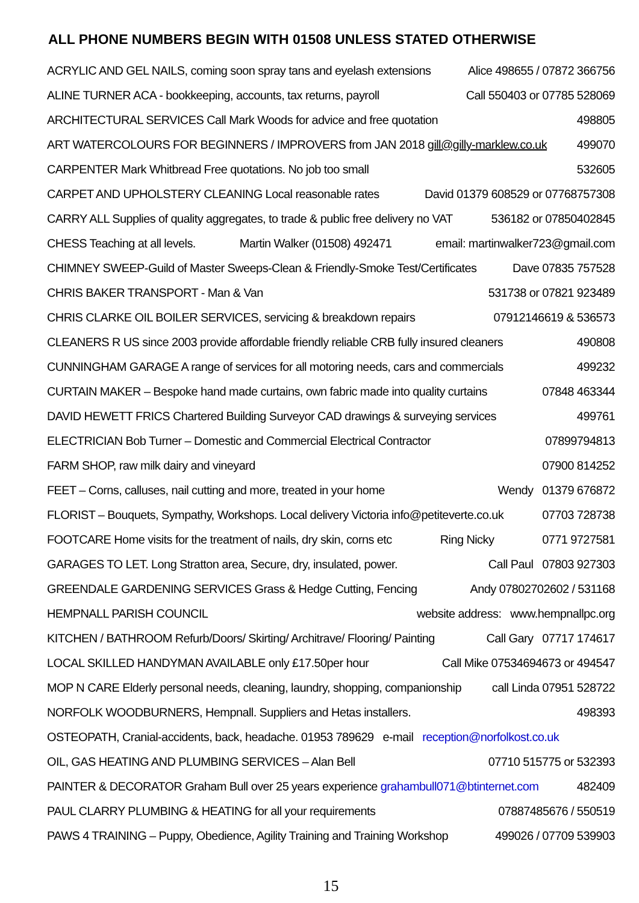ALL PHONE NUMBERS BEGIN WITH 01508 UNLESS STATED OTHERWISE
ACRYLIC AND GEL NAILS, coming soon spray tans and eyelash extensions Alice 498655 / 07872 366756
ALINE TURNER ACA - bookkeeping, accounts, tax returns, payroll Call 550403 or 07785 528069
ARCHITECTURAL SERVICES Call Mark Woods for advice and free quotation 498805
ART WATERCOLOURS FOR BEGINNERS / IMPROVERS from JAN 2018 gill@gilly-marklew.co.uk 499070
CARPENTER Mark Whitbread Free quotations. No job too small 532605
CARPET AND UPHOLSTERY CLEANING Local reasonable rates David 01379 608529 or 07768757308
CARRY ALL Supplies of quality aggregates, to trade & public free delivery no VAT 536182 or 07850402845
CHESS Teaching at all levels. Martin Walker (01508) 492471 email: martinwalker723@gmail.com
CHIMNEY SWEEP-Guild of Master Sweeps-Clean & Friendly-Smoke Test/Certificates Dave 07835 757528
CHRIS BAKER TRANSPORT - Man & Van 531738 or 07821 923489
CHRIS CLARKE OIL BOILER SERVICES, servicing & breakdown repairs 07912146619 & 536573
CLEANERS R US since 2003 provide affordable friendly reliable CRB fully insured cleaners 490808
CUNNINGHAM GARAGE A range of services for all motoring needs, cars and commercials 499232
CURTAIN MAKER – Bespoke hand made curtains, own fabric made into quality curtains 07848 463344
DAVID HEWETT FRICS Chartered Building Surveyor CAD drawings & surveying services 499761
ELECTRICIAN Bob Turner – Domestic and Commercial Electrical Contractor 07899794813
FARM SHOP, raw milk dairy and vineyard 07900 814252
FEET – Corns, calluses, nail cutting and more, treated in your home Wendy 01379 676872
FLORIST – Bouquets, Sympathy, Workshops. Local delivery Victoria info@petiteverte.co.uk 07703 728738
FOOTCARE Home visits for the treatment of nails, dry skin, corns etc Ring Nicky 0771 9727581
GARAGES TO LET. Long Stratton area, Secure, dry, insulated, power. Call Paul 07803 927303
GREENDALE GARDENING SERVICES Grass & Hedge Cutting, Fencing Andy 07802702602 / 531168
HEMPNALL PARISH COUNCIL website address: www.hempnallpc.org
KITCHEN / BATHROOM Refurb/Doors/ Skirting/ Architrave/ Flooring/ Painting Call Gary 07717 174617
LOCAL SKILLED HANDYMAN AVAILABLE only £17.50per hour Call Mike 07534694673 or 494547
MOP N CARE Elderly personal needs, cleaning, laundry, shopping, companionship call Linda 07951 528722
NORFOLK WOODBURNERS, Hempnall. Suppliers and Hetas installers. 498393
OSTEOPATH, Cranial-accidents, back, headache. 01953 789629 e-mail reception@norfolkost.co.uk
OIL, GAS HEATING AND PLUMBING SERVICES – Alan Bell 07710 515775 or 532393
PAINTER & DECORATOR Graham Bull over 25 years experience grahambull071@btinternet.com 482409
PAUL CLARRY PLUMBING & HEATING for all your requirements 07887485676 / 550519
PAWS 4 TRAINING – Puppy, Obedience, Agility Training and Training Workshop 499026 / 07709 539903
15